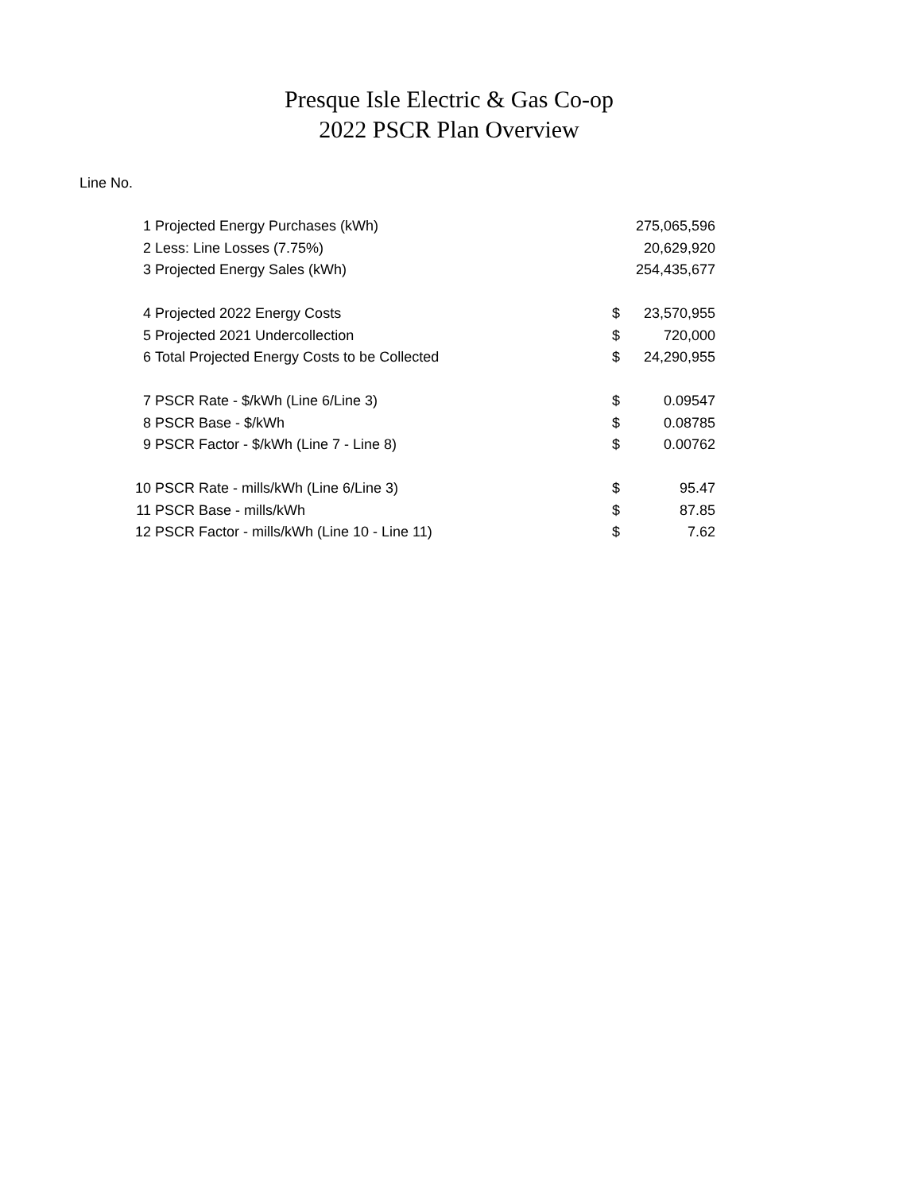Presque Isle Electric & Gas Co-op
2022 PSCR Plan Overview
Line No.
| 1 | Projected Energy Purchases (kWh) | | 275,065,596 |
| 2 | Less: Line Losses (7.75%) | | 20,629,920 |
| 3 | Projected Energy Sales (kWh) | | 254,435,677 |
| 4 | Projected 2022 Energy Costs | $ | 23,570,955 |
| 5 | Projected 2021 Undercollection | $ | 720,000 |
| 6 | Total Projected Energy Costs to be Collected | $ | 24,290,955 |
| 7 | PSCR Rate - $/kWh (Line 6/Line 3) | $ | 0.09547 |
| 8 | PSCR Base - $/kWh | $ | 0.08785 |
| 9 | PSCR Factor - $/kWh (Line 7 - Line 8) | $ | 0.00762 |
| 10 | PSCR Rate - mills/kWh (Line 6/Line 3) | $ | 95.47 |
| 11 | PSCR Base - mills/kWh | $ | 87.85 |
| 12 | PSCR Factor - mills/kWh (Line 10 - Line 11) | $ | 7.62 |